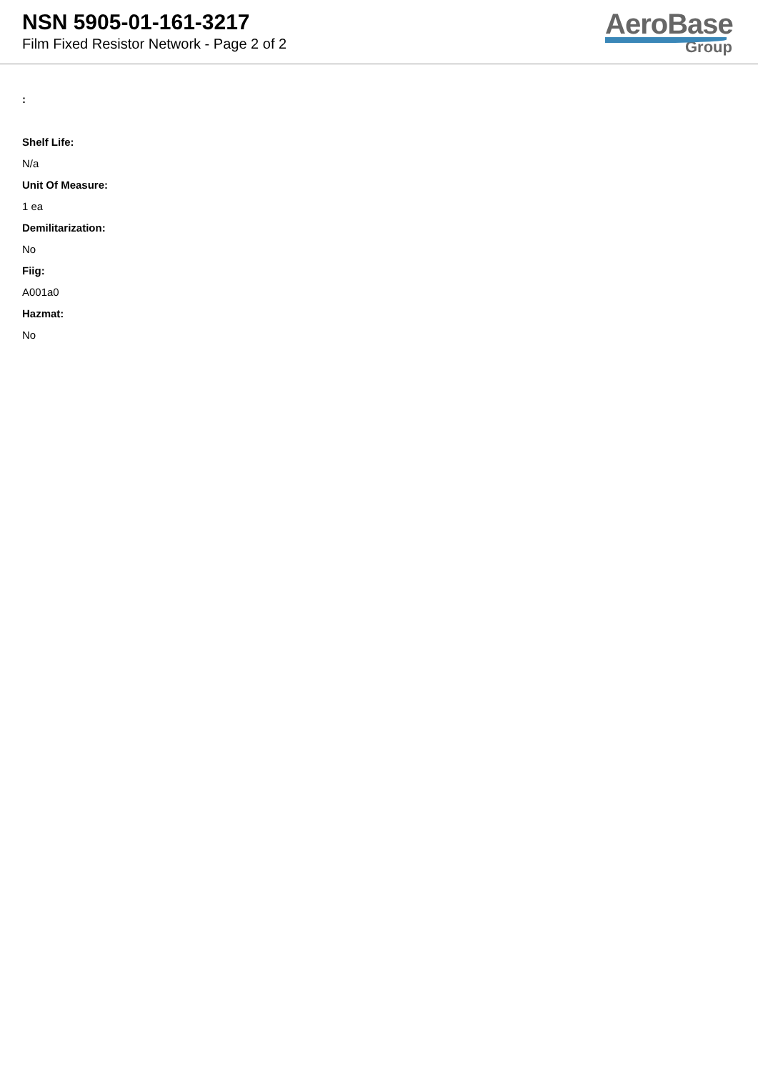NSN 5905-01-161-3217
Film Fixed Resistor Network - Page 2 of 2
AeroBase
Group
:
Shelf Life:
N/a
Unit Of Measure:
1 ea
Demilitarization:
No
Fiig:
A001a0
Hazmat:
No